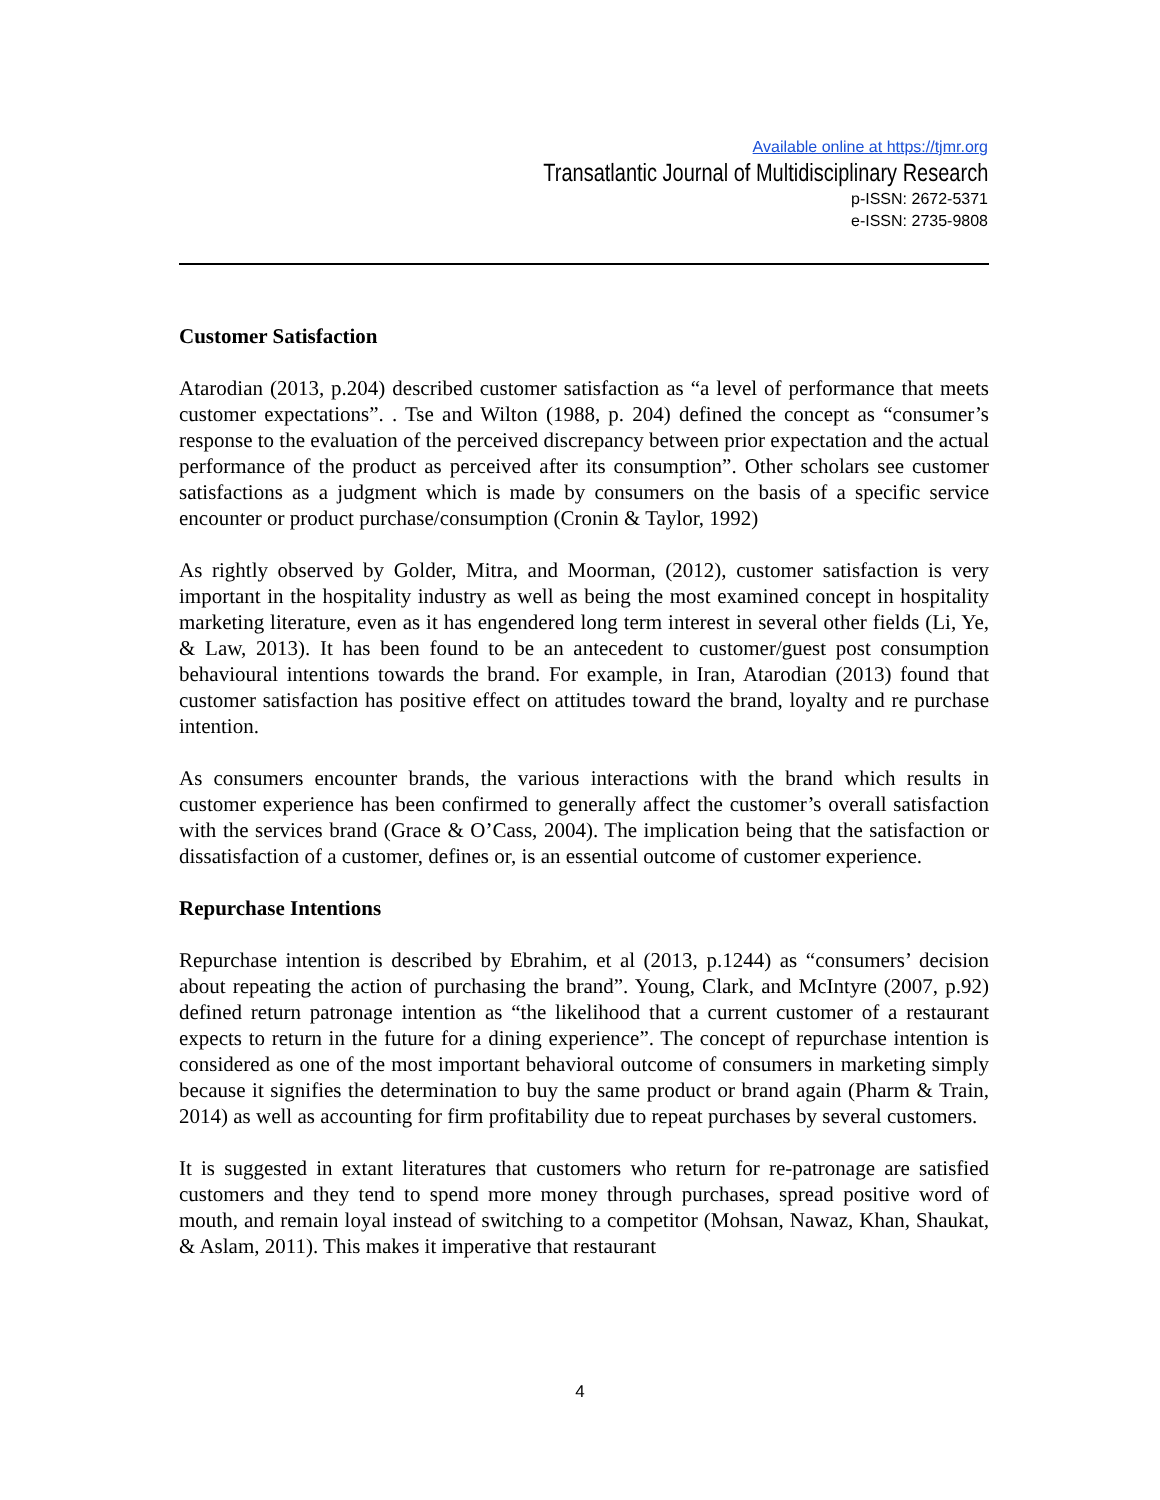Available online at https://tjmr.org
Transatlantic Journal of Multidisciplinary Research
p-ISSN: 2672-5371
e-ISSN: 2735-9808
Customer Satisfaction
Atarodian (2013, p.204) described customer satisfaction as “a level of performance that meets customer expectations”. . Tse and Wilton (1988, p. 204) defined the concept as “consumer’s response to the evaluation of the perceived discrepancy between prior expectation and the actual performance of the product as perceived after its consumption”. Other scholars see customer satisfactions as a judgment which is made by consumers on the basis of a specific service encounter or product purchase/consumption (Cronin & Taylor, 1992)
As rightly observed by Golder, Mitra, and Moorman, (2012), customer satisfaction is very important in the hospitality industry as well as being the most examined concept in hospitality marketing literature, even as it has engendered long term interest in several other fields (Li, Ye, & Law, 2013). It has been found to be an antecedent to customer/guest post consumption behavioural intentions towards the brand. For example, in Iran, Atarodian (2013) found that customer satisfaction has positive effect on attitudes toward the brand, loyalty and re purchase intention.
As consumers encounter brands, the various interactions with the brand which results in customer experience has been confirmed to generally affect the customer’s overall satisfaction with the services brand (Grace & O’Cass, 2004). The implication being that the satisfaction or dissatisfaction of a customer, defines or, is an essential outcome of customer experience.
Repurchase Intentions
Repurchase intention is described by Ebrahim, et al (2013, p.1244) as “consumers’ decision about repeating the action of purchasing the brand”. Young, Clark, and McIntyre (2007, p.92) defined return patronage intention as “the likelihood that a current customer of a restaurant expects to return in the future for a dining experience”. The concept of repurchase intention is considered as one of the most important behavioral outcome of consumers in marketing simply because it signifies the determination to buy the same product or brand again (Pharm & Train, 2014) as well as accounting for firm profitability due to repeat purchases by several customers.
It is suggested in extant literatures that customers who return for re-patronage are satisfied customers and they tend to spend more money through purchases, spread positive word of mouth, and remain loyal instead of switching to a competitor (Mohsan, Nawaz, Khan, Shaukat, & Aslam, 2011). This makes it imperative that restaurant
4